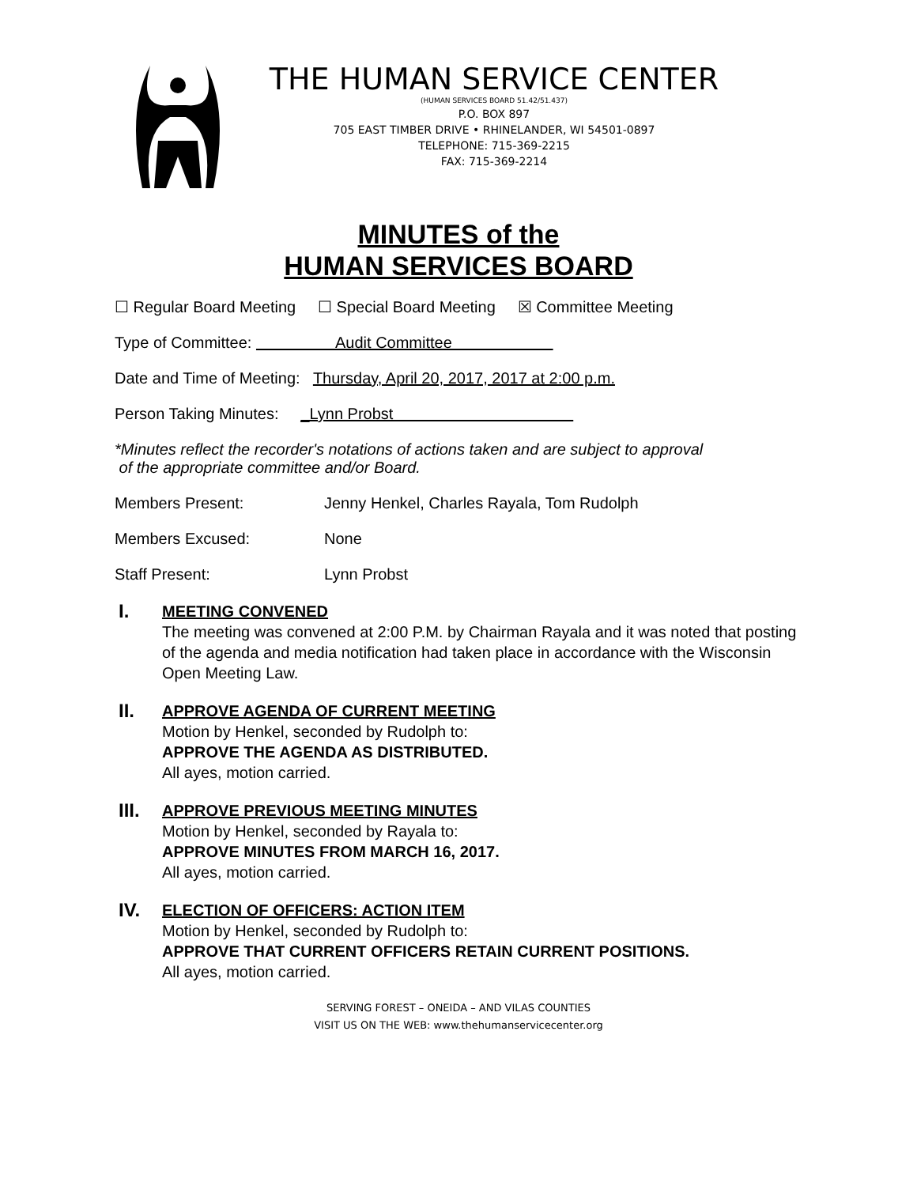THE HUMAN SERVICE CENTER
(HUMAN SERVICES BOARD 51.42/51.437)
P.O. BOX 897
705 EAST TIMBER DRIVE • RHINELANDER, WI 54501-0897
TELEPHONE: 715-369-2215
FAX: 715-369-2214
MINUTES of the
HUMAN SERVICES BOARD
☐ Regular Board Meeting ☐ Special Board Meeting ☒ Committee Meeting
Type of Committee: Audit Committee
Date and Time of Meeting: Thursday, April 20, 2017, 2017 at 2:00 p.m.
Person Taking Minutes: _Lynn Probst
*Minutes reflect the recorder's notations of actions taken and are subject to approval
of the appropriate committee and/or Board.
Members Present: Jenny Henkel, Charles Rayala, Tom Rudolph
Members Excused: None
Staff Present: Lynn Probst
I.
MEETING CONVENED
The meeting was convened at 2:00 P.M. by Chairman Rayala and it was noted that posting of the agenda and media notification had taken place in accordance with the Wisconsin Open Meeting Law.
II.
APPROVE AGENDA OF CURRENT MEETING
Motion by Henkel, seconded by Rudolph to:
APPROVE THE AGENDA AS DISTRIBUTED.
All ayes, motion carried.
III.
APPROVE PREVIOUS MEETING MINUTES
Motion by Henkel, seconded by Rayala to:
APPROVE MINUTES FROM MARCH 16, 2017.
All ayes, motion carried.
IV.
ELECTION OF OFFICERS: ACTION ITEM
Motion by Henkel, seconded by Rudolph to:
APPROVE THAT CURRENT OFFICERS RETAIN CURRENT POSITIONS.
All ayes, motion carried.
SERVING FOREST – ONEIDA – AND VILAS COUNTIES
VISIT US ON THE WEB: www.thehumanservicecenter.org